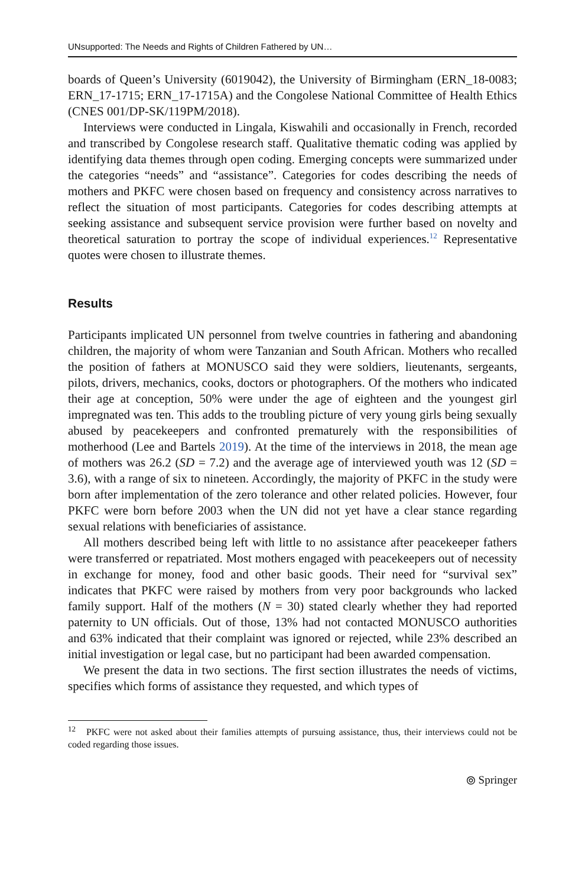UNsupported: The Needs and Rights of Children Fathered by UN…
boards of Queen’s University (6019042), the University of Birmingham (ERN_18-0083; ERN_17-1715; ERN_17-1715A) and the Congolese National Committee of Health Ethics (CNES 001/DP-SK/119PM/2018).
Interviews were conducted in Lingala, Kiswahili and occasionally in French, recorded and transcribed by Congolese research staff. Qualitative thematic coding was applied by identifying data themes through open coding. Emerging concepts were summarized under the categories “needs” and “assistance”. Categories for codes describing the needs of mothers and PKFC were chosen based on frequency and consistency across narratives to reflect the situation of most participants. Categories for codes describing attempts at seeking assistance and subsequent service provision were further based on novelty and theoretical saturation to portray the scope of individual experiences.<sup>12</sup> Representative quotes were chosen to illustrate themes.
Results
Participants implicated UN personnel from twelve countries in fathering and abandoning children, the majority of whom were Tanzanian and South African. Mothers who recalled the position of fathers at MONUSCO said they were soldiers, lieutenants, sergeants, pilots, drivers, mechanics, cooks, doctors or photographers. Of the mothers who indicated their age at conception, 50% were under the age of eighteen and the youngest girl impregnated was ten. This adds to the troubling picture of very young girls being sexually abused by peacekeepers and confronted prematurely with the responsibilities of motherhood (Lee and Bartels 2019). At the time of the interviews in 2018, the mean age of mothers was 26.2 (SD = 7.2) and the average age of interviewed youth was 12 (SD = 3.6), with a range of six to nineteen. Accordingly, the majority of PKFC in the study were born after implementation of the zero tolerance and other related policies. However, four PKFC were born before 2003 when the UN did not yet have a clear stance regarding sexual relations with beneficiaries of assistance.
All mothers described being left with little to no assistance after peacekeeper fathers were transferred or repatriated. Most mothers engaged with peacekeepers out of necessity in exchange for money, food and other basic goods. Their need for “survival sex” indicates that PKFC were raised by mothers from very poor backgrounds who lacked family support. Half of the mothers (N = 30) stated clearly whether they had reported paternity to UN officials. Out of those, 13% had not contacted MONUSCO authorities and 63% indicated that their complaint was ignored or rejected, while 23% described an initial investigation or legal case, but no participant had been awarded compensation.
We present the data in two sections. The first section illustrates the needs of victims, specifies which forms of assistance they requested, and which types of
<sup>12</sup> PKFC were not asked about their families attempts of pursuing assistance, thus, their interviews could not be coded regarding those issues.
⦾ Springer